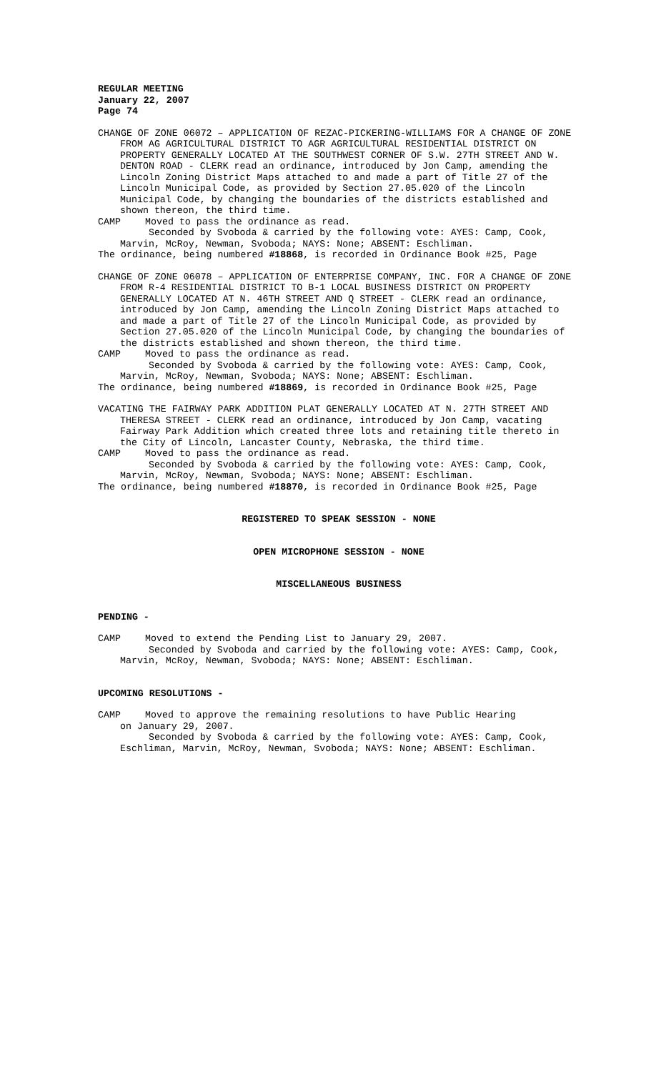REGULAR MEETING
January 22, 2007
Page 74
CHANGE OF ZONE 06072 – APPLICATION OF REZAC-PICKERING-WILLIAMS FOR A CHANGE OF ZONE FROM AG AGRICULTURAL DISTRICT TO AGR AGRICULTURAL RESIDENTIAL DISTRICT ON PROPERTY GENERALLY LOCATED AT THE SOUTHWEST CORNER OF S.W. 27TH STREET AND W. DENTON ROAD - CLERK read an ordinance, introduced by Jon Camp, amending the Lincoln Zoning District Maps attached to and made a part of Title 27 of the Lincoln Municipal Code, as provided by Section 27.05.020 of the Lincoln Municipal Code, by changing the boundaries of the districts established and shown thereon, the third time.
CAMP Moved to pass the ordinance as read.
Seconded by Svoboda & carried by the following vote: AYES: Camp, Cook, Marvin, McRoy, Newman, Svoboda; NAYS: None; ABSENT: Eschliman.
The ordinance, being numbered #18868, is recorded in Ordinance Book #25, Page
CHANGE OF ZONE 06078 – APPLICATION OF ENTERPRISE COMPANY, INC. FOR A CHANGE OF ZONE FROM R-4 RESIDENTIAL DISTRICT TO B-1 LOCAL BUSINESS DISTRICT ON PROPERTY GENERALLY LOCATED AT N. 46TH STREET AND Q STREET - CLERK read an ordinance, introduced by Jon Camp, amending the Lincoln Zoning District Maps attached to and made a part of Title 27 of the Lincoln Municipal Code, as provided by Section 27.05.020 of the Lincoln Municipal Code, by changing the boundaries of the districts established and shown thereon, the third time.
CAMP Moved to pass the ordinance as read.
Seconded by Svoboda & carried by the following vote: AYES: Camp, Cook, Marvin, McRoy, Newman, Svoboda; NAYS: None; ABSENT: Eschliman.
The ordinance, being numbered #18869, is recorded in Ordinance Book #25, Page
VACATING THE FAIRWAY PARK ADDITION PLAT GENERALLY LOCATED AT N. 27TH STREET AND THERESA STREET - CLERK read an ordinance, introduced by Jon Camp, vacating Fairway Park Addition which created three lots and retaining title thereto in the City of Lincoln, Lancaster County, Nebraska, the third time.
CAMP Moved to pass the ordinance as read.
Seconded by Svoboda & carried by the following vote: AYES: Camp, Cook, Marvin, McRoy, Newman, Svoboda; NAYS: None; ABSENT: Eschliman.
The ordinance, being numbered #18870, is recorded in Ordinance Book #25, Page
REGISTERED TO SPEAK SESSION - NONE
OPEN MICROPHONE SESSION - NONE
MISCELLANEOUS BUSINESS
PENDING -
CAMP Moved to extend the Pending List to January 29, 2007.
Seconded by Svoboda and carried by the following vote: AYES: Camp, Cook, Marvin, McRoy, Newman, Svoboda; NAYS: None; ABSENT: Eschliman.
UPCOMING RESOLUTIONS -
CAMP Moved to approve the remaining resolutions to have Public Hearing
on January 29, 2007.
Seconded by Svoboda & carried by the following vote: AYES: Camp, Cook, Eschliman, Marvin, McRoy, Newman, Svoboda; NAYS: None; ABSENT: Eschliman.